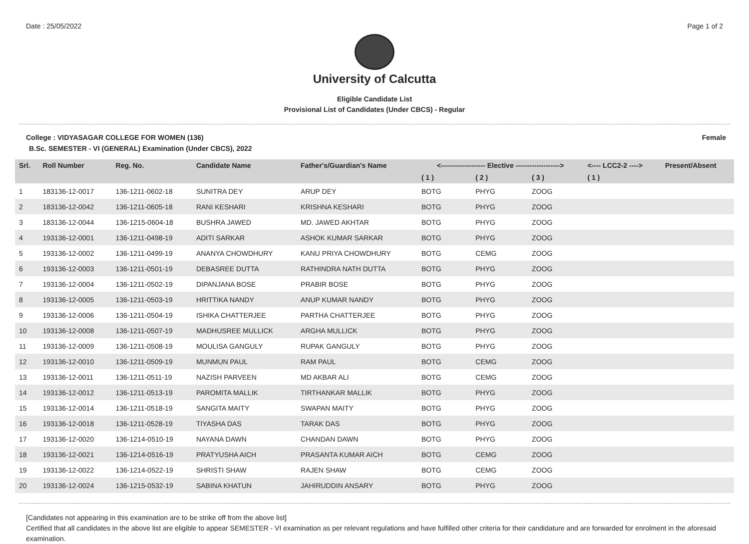Date : 25/05/2022 Page 1 of 2
University of Calcutta
Eligible Candidate List
Provisional List of Candidates (Under CBCS) - Regular
College : VIDYASAGAR COLLEGE FOR WOMEN (136) Female
B.Sc. SEMESTER - VI (GENERAL) Examination (Under CBCS), 2022
| Srl. | Roll Number | Reg. No. | Candidate Name | Father's/Guardian's Name | <------------------- Elective -------------------> | | | <---- LCC2-2 ----> | Present/Absent |
| --- | --- | --- | --- | --- | --- | --- | --- | --- | --- |
| | | | | | ( 1 ) | ( 2 ) | ( 3 ) | ( 1 ) | |
| 1 | 183136-12-0017 | 136-1211-0602-18 | SUNITRA DEY | ARUP DEY | BOTG | PHYG | ZOOG | | |
| 2 | 183136-12-0042 | 136-1211-0605-18 | RANI KESHARI | KRISHNA KESHARI | BOTG | PHYG | ZOOG | | |
| 3 | 183136-12-0044 | 136-1215-0604-18 | BUSHRA JAWED | MD. JAWED AKHTAR | BOTG | PHYG | ZOOG | | |
| 4 | 193136-12-0001 | 136-1211-0498-19 | ADITI SARKAR | ASHOK KUMAR SARKAR | BOTG | PHYG | ZOOG | | |
| 5 | 193136-12-0002 | 136-1211-0499-19 | ANANYA CHOWDHURY | KANU PRIYA CHOWDHURY | BOTG | CEMG | ZOOG | | |
| 6 | 193136-12-0003 | 136-1211-0501-19 | DEBASREE DUTTA | RATHINDRA NATH DUTTA | BOTG | PHYG | ZOOG | | |
| 7 | 193136-12-0004 | 136-1211-0502-19 | DIPANJANA BOSE | PRABIR BOSE | BOTG | PHYG | ZOOG | | |
| 8 | 193136-12-0005 | 136-1211-0503-19 | HRITTIKA NANDY | ANUP KUMAR NANDY | BOTG | PHYG | ZOOG | | |
| 9 | 193136-12-0006 | 136-1211-0504-19 | ISHIKA CHATTERJEE | PARTHA CHATTERJEE | BOTG | PHYG | ZOOG | | |
| 10 | 193136-12-0008 | 136-1211-0507-19 | MADHUSREE MULLICK | ARGHA MULLICK | BOTG | PHYG | ZOOG | | |
| 11 | 193136-12-0009 | 136-1211-0508-19 | MOULISA GANGULY | RUPAK GANGULY | BOTG | PHYG | ZOOG | | |
| 12 | 193136-12-0010 | 136-1211-0509-19 | MUNMUN PAUL | RAM PAUL | BOTG | CEMG | ZOOG | | |
| 13 | 193136-12-0011 | 136-1211-0511-19 | NAZISH PARVEEN | MD AKBAR ALI | BOTG | CEMG | ZOOG | | |
| 14 | 193136-12-0012 | 136-1211-0513-19 | PAROMITA MALLIK | TIRTHANKAR MALLIK | BOTG | PHYG | ZOOG | | |
| 15 | 193136-12-0014 | 136-1211-0518-19 | SANGITA MAITY | SWAPAN MAITY | BOTG | PHYG | ZOOG | | |
| 16 | 193136-12-0018 | 136-1211-0528-19 | TIYASHA DAS | TARAK DAS | BOTG | PHYG | ZOOG | | |
| 17 | 193136-12-0020 | 136-1214-0510-19 | NAYANA DAWN | CHANDAN DAWN | BOTG | PHYG | ZOOG | | |
| 18 | 193136-12-0021 | 136-1214-0516-19 | PRATYUSHA AICH | PRASANTA KUMAR AICH | BOTG | CEMG | ZOOG | | |
| 19 | 193136-12-0022 | 136-1214-0522-19 | SHRISTI SHAW | RAJEN SHAW | BOTG | CEMG | ZOOG | | |
| 20 | 193136-12-0024 | 136-1215-0532-19 | SABINA KHATUN | JAHIRUDDIN ANSARY | BOTG | PHYG | ZOOG | | |
[Candidates not appearing in this examination are to be strike off from the above list]
Certified that all candidates in the above list are eligible to appear SEMESTER - VI examination as per relevant regulations and have fulfilled other criteria for their candidature and are forwarded for enrolment in the aforesaid examination.